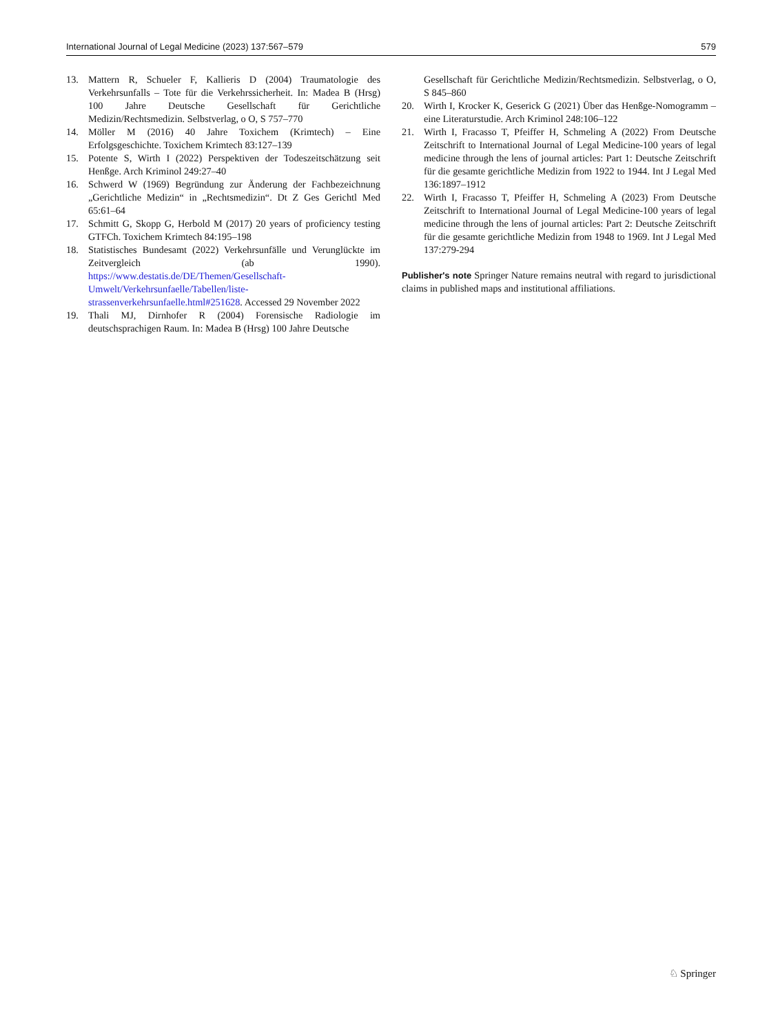International Journal of Legal Medicine (2023) 137:567–579 579
13. Mattern R, Schueler F, Kallieris D (2004) Traumatologie des Verkehrsunfalls – Tote für die Verkehrssicherheit. In: Madea B (Hrsg) 100 Jahre Deutsche Gesellschaft für Gerichtliche Medizin/Rechtsmedizin. Selbstverlag, o O, S 757–770
14. Möller M (2016) 40 Jahre Toxichem (Krimtech) – Eine Erfolgsgeschichte. Toxichem Krimtech 83:127–139
15. Potente S, Wirth I (2022) Perspektiven der Todeszeitschätzung seit Henßge. Arch Kriminol 249:27–40
16. Schwerd W (1969) Begründung zur Änderung der Fachbezeichnung „Gerichtliche Medizin“ in „Rechtsmedizin“. Dt Z Ges Gerichtl Med 65:61–64
17. Schmitt G, Skopp G, Herbold M (2017) 20 years of proficiency testing GTFCh. Toxichem Krimtech 84:195–198
18. Statistisches Bundesamt (2022) Verkehrsunfälle und Verunglückte im Zeitvergleich (ab 1990). https://www.destatis.de/DE/Themen/Gesellschaft-Umwelt/Verkehrsunfaelle/Tabellen/liste-strassenverkehrsunfaelle.html#251628. Accessed 29 November 2022
19. Thali MJ, Dirnhofer R (2004) Forensische Radiologie im deutschsprachigen Raum. In: Madea B (Hrsg) 100 Jahre Deutsche
Gesellschaft für Gerichtliche Medizin/Rechtsmedizin. Selbstverlag, o O, S 845–860
20. Wirth I, Krocker K, Geserick G (2021) Über das Henßge-Nomogramm – eine Literaturstudie. Arch Kriminol 248:106–122
21. Wirth I, Fracasso T, Pfeiffer H, Schmeling A (2022) From Deutsche Zeitschrift to International Journal of Legal Medicine-100 years of legal medicine through the lens of journal articles: Part 1: Deutsche Zeitschrift für die gesamte gerichtliche Medizin from 1922 to 1944. Int J Legal Med 136:1897–1912
22. Wirth I, Fracasso T, Pfeiffer H, Schmeling A (2023) From Deutsche Zeitschrift to International Journal of Legal Medicine-100 years of legal medicine through the lens of journal articles: Part 2: Deutsche Zeitschrift für die gesamte gerichtliche Medizin from 1948 to 1969. Int J Legal Med 137:279-294
Publisher's note Springer Nature remains neutral with regard to jurisdictional claims in published maps and institutional affiliations.
♘ Springer